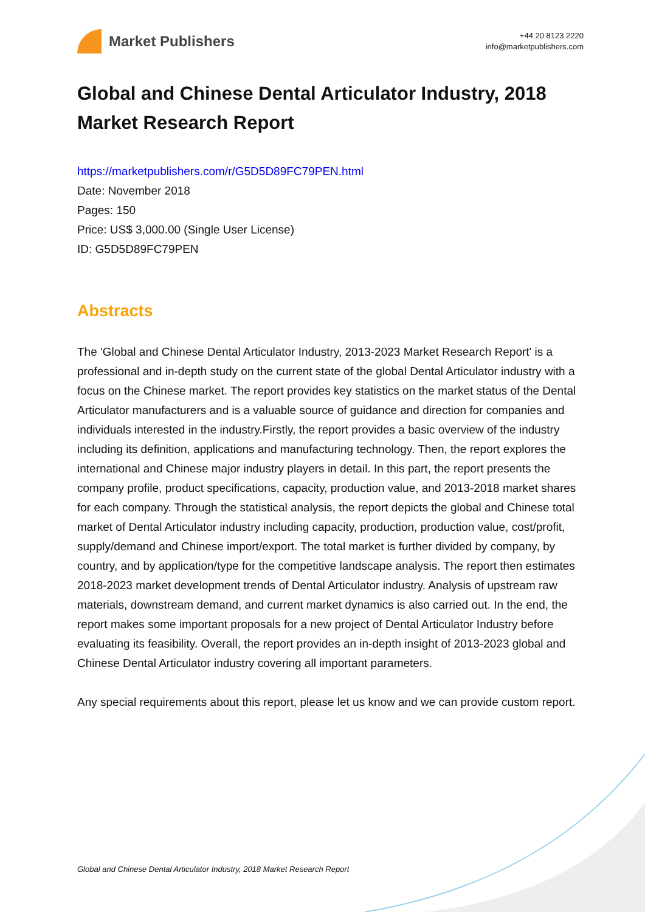Market Publishers
+44 20 8123 2220
info@marketpublishers.com
Global and Chinese Dental Articulator Industry, 2018 Market Research Report
https://marketpublishers.com/r/G5D5D89FC79PEN.html
Date: November 2018
Pages: 150
Price: US$ 3,000.00 (Single User License)
ID: G5D5D89FC79PEN
Abstracts
The 'Global and Chinese Dental Articulator Industry, 2013-2023 Market Research Report' is a professional and in-depth study on the current state of the global Dental Articulator industry with a focus on the Chinese market. The report provides key statistics on the market status of the Dental Articulator manufacturers and is a valuable source of guidance and direction for companies and individuals interested in the industry.Firstly, the report provides a basic overview of the industry including its definition, applications and manufacturing technology. Then, the report explores the international and Chinese major industry players in detail. In this part, the report presents the company profile, product specifications, capacity, production value, and 2013-2018 market shares for each company. Through the statistical analysis, the report depicts the global and Chinese total market of Dental Articulator industry including capacity, production, production value, cost/profit, supply/demand and Chinese import/export. The total market is further divided by company, by country, and by application/type for the competitive landscape analysis. The report then estimates 2018-2023 market development trends of Dental Articulator industry. Analysis of upstream raw materials, downstream demand, and current market dynamics is also carried out. In the end, the report makes some important proposals for a new project of Dental Articulator Industry before evaluating its feasibility. Overall, the report provides an in-depth insight of 2013-2023 global and Chinese Dental Articulator industry covering all important parameters.
Any special requirements about this report, please let us know and we can provide custom report.
Global and Chinese Dental Articulator Industry, 2018 Market Research Report